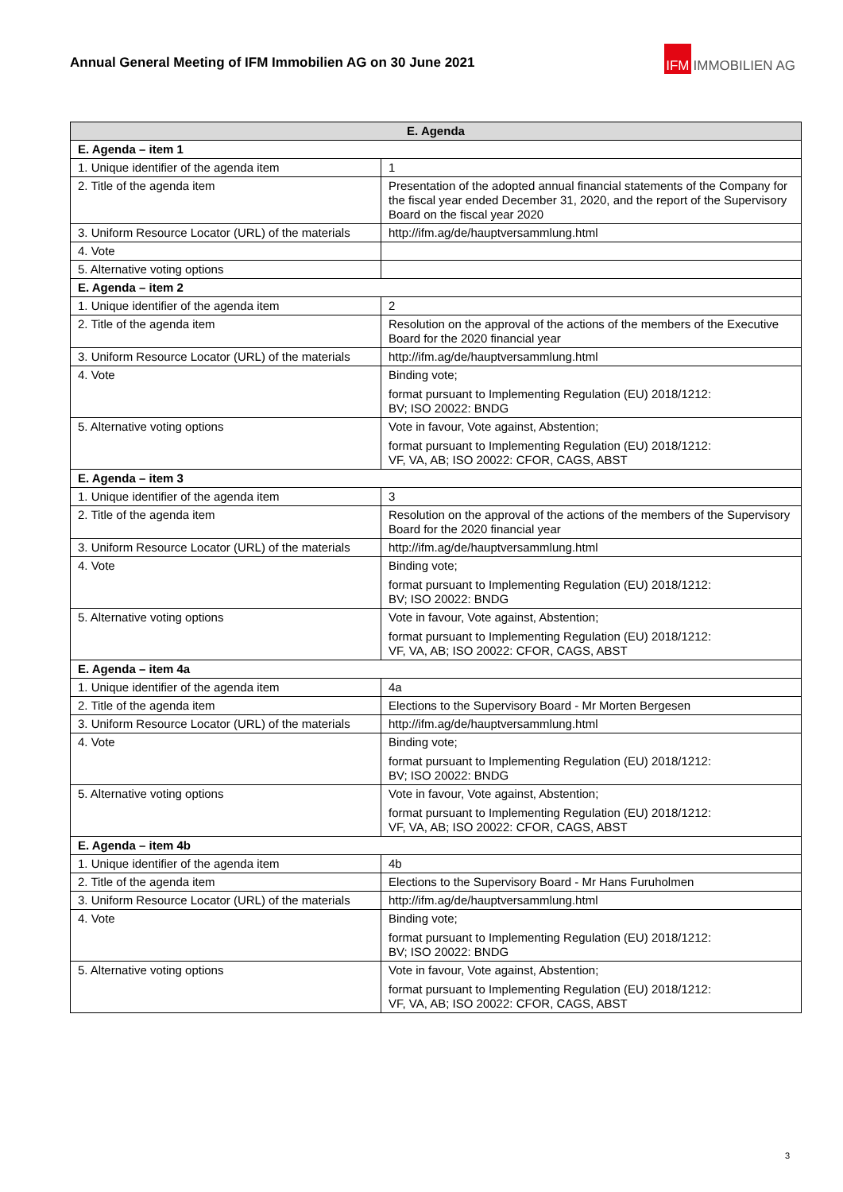Annual General Meeting of IFM Immobilien AG on 30 June 2021
IFM IMMOBILIEN AG
| E. Agenda | |
| --- | --- |
| E. Agenda – item 1 | |
| 1. Unique identifier of the agenda item | 1 |
| 2. Title of the agenda item | Presentation of the adopted annual financial statements of the Company for the fiscal year ended December 31, 2020, and the report of the Supervisory Board on the fiscal year 2020 |
| 3. Uniform Resource Locator (URL) of the materials | http://ifm.ag/de/hauptversammlung.html |
| 4. Vote | |
| 5. Alternative voting options | |
| E. Agenda – item 2 | |
| 1. Unique identifier of the agenda item | 2 |
| 2. Title of the agenda item | Resolution on the approval of the actions of the members of the Executive Board for the 2020 financial year |
| 3. Uniform Resource Locator (URL) of the materials | http://ifm.ag/de/hauptversammlung.html |
| 4. Vote | Binding vote; format pursuant to Implementing Regulation (EU) 2018/1212: BV; ISO 20022: BNDG |
| 5. Alternative voting options | Vote in favour, Vote against, Abstention; format pursuant to Implementing Regulation (EU) 2018/1212: VF, VA, AB; ISO 20022: CFOR, CAGS, ABST |
| E. Agenda – item 3 | |
| 1. Unique identifier of the agenda item | 3 |
| 2. Title of the agenda item | Resolution on the approval of the actions of the members of the Supervisory Board for the 2020 financial year |
| 3. Uniform Resource Locator (URL) of the materials | http://ifm.ag/de/hauptversammlung.html |
| 4. Vote | Binding vote; format pursuant to Implementing Regulation (EU) 2018/1212: BV; ISO 20022: BNDG |
| 5. Alternative voting options | Vote in favour, Vote against, Abstention; format pursuant to Implementing Regulation (EU) 2018/1212: VF, VA, AB; ISO 20022: CFOR, CAGS, ABST |
| E. Agenda – item 4a | |
| 1. Unique identifier of the agenda item | 4a |
| 2. Title of the agenda item | Elections to the Supervisory Board - Mr Morten Bergesen |
| 3. Uniform Resource Locator (URL) of the materials | http://ifm.ag/de/hauptversammlung.html |
| 4. Vote | Binding vote; format pursuant to Implementing Regulation (EU) 2018/1212: BV; ISO 20022: BNDG |
| 5. Alternative voting options | Vote in favour, Vote against, Abstention; format pursuant to Implementing Regulation (EU) 2018/1212: VF, VA, AB; ISO 20022: CFOR, CAGS, ABST |
| E. Agenda – item 4b | |
| 1. Unique identifier of the agenda item | 4b |
| 2. Title of the agenda item | Elections to the Supervisory Board - Mr Hans Furuholmen |
| 3. Uniform Resource Locator (URL) of the materials | http://ifm.ag/de/hauptversammlung.html |
| 4. Vote | Binding vote; format pursuant to Implementing Regulation (EU) 2018/1212: BV; ISO 20022: BNDG |
| 5. Alternative voting options | Vote in favour, Vote against, Abstention; format pursuant to Implementing Regulation (EU) 2018/1212: VF, VA, AB; ISO 20022: CFOR, CAGS, ABST |
3